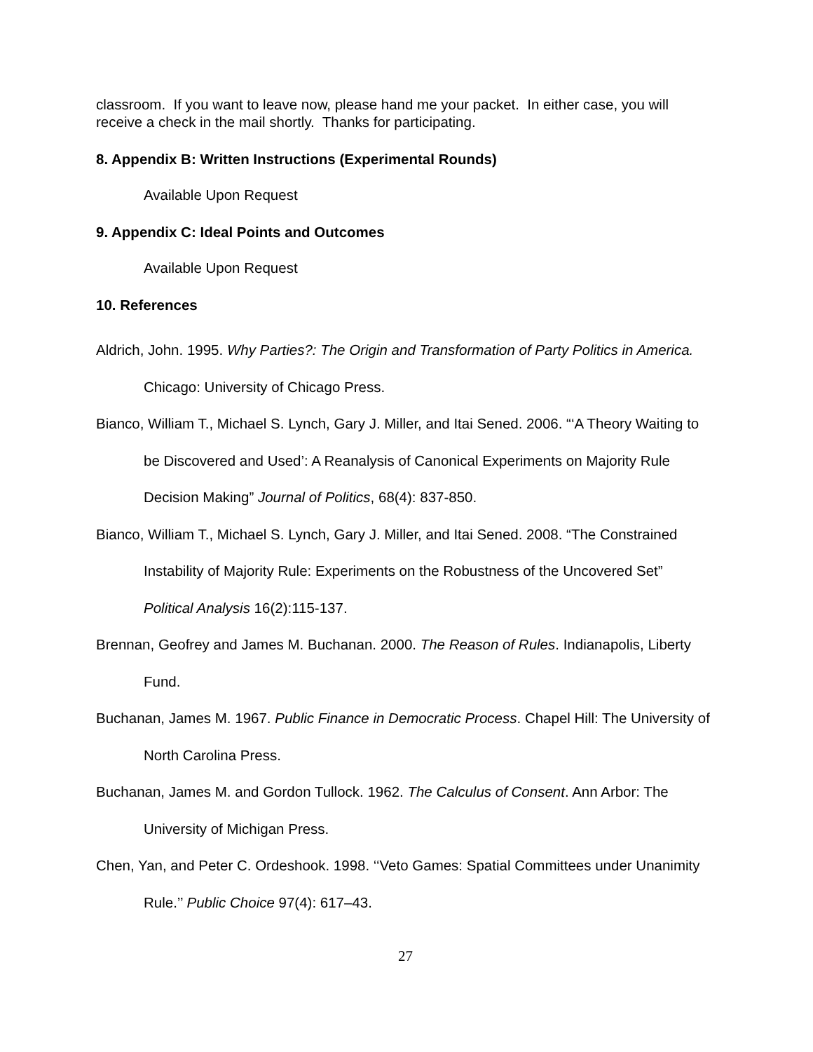classroom. If you want to leave now, please hand me your packet. In either case, you will receive a check in the mail shortly. Thanks for participating.
8. Appendix B: Written Instructions (Experimental Rounds)
Available Upon Request
9. Appendix C: Ideal Points and Outcomes
Available Upon Request
10. References
Aldrich, John. 1995. Why Parties?: The Origin and Transformation of Party Politics in America. Chicago: University of Chicago Press.
Bianco, William T., Michael S. Lynch, Gary J. Miller, and Itai Sened. 2006. “‘A Theory Waiting to be Discovered and Used’: A Reanalysis of Canonical Experiments on Majority Rule Decision Making” Journal of Politics, 68(4): 837-850.
Bianco, William T., Michael S. Lynch, Gary J. Miller, and Itai Sened. 2008. “The Constrained Instability of Majority Rule: Experiments on the Robustness of the Uncovered Set” Political Analysis 16(2):115-137.
Brennan, Geofrey and James M. Buchanan. 2000. The Reason of Rules. Indianapolis, Liberty Fund.
Buchanan, James M. 1967. Public Finance in Democratic Process. Chapel Hill: The University of North Carolina Press.
Buchanan, James M. and Gordon Tullock. 1962. The Calculus of Consent. Ann Arbor: The University of Michigan Press.
Chen, Yan, and Peter C. Ordeshook. 1998. ‘‘Veto Games: Spatial Committees under Unanimity Rule.’’ Public Choice 97(4): 617–43.
27